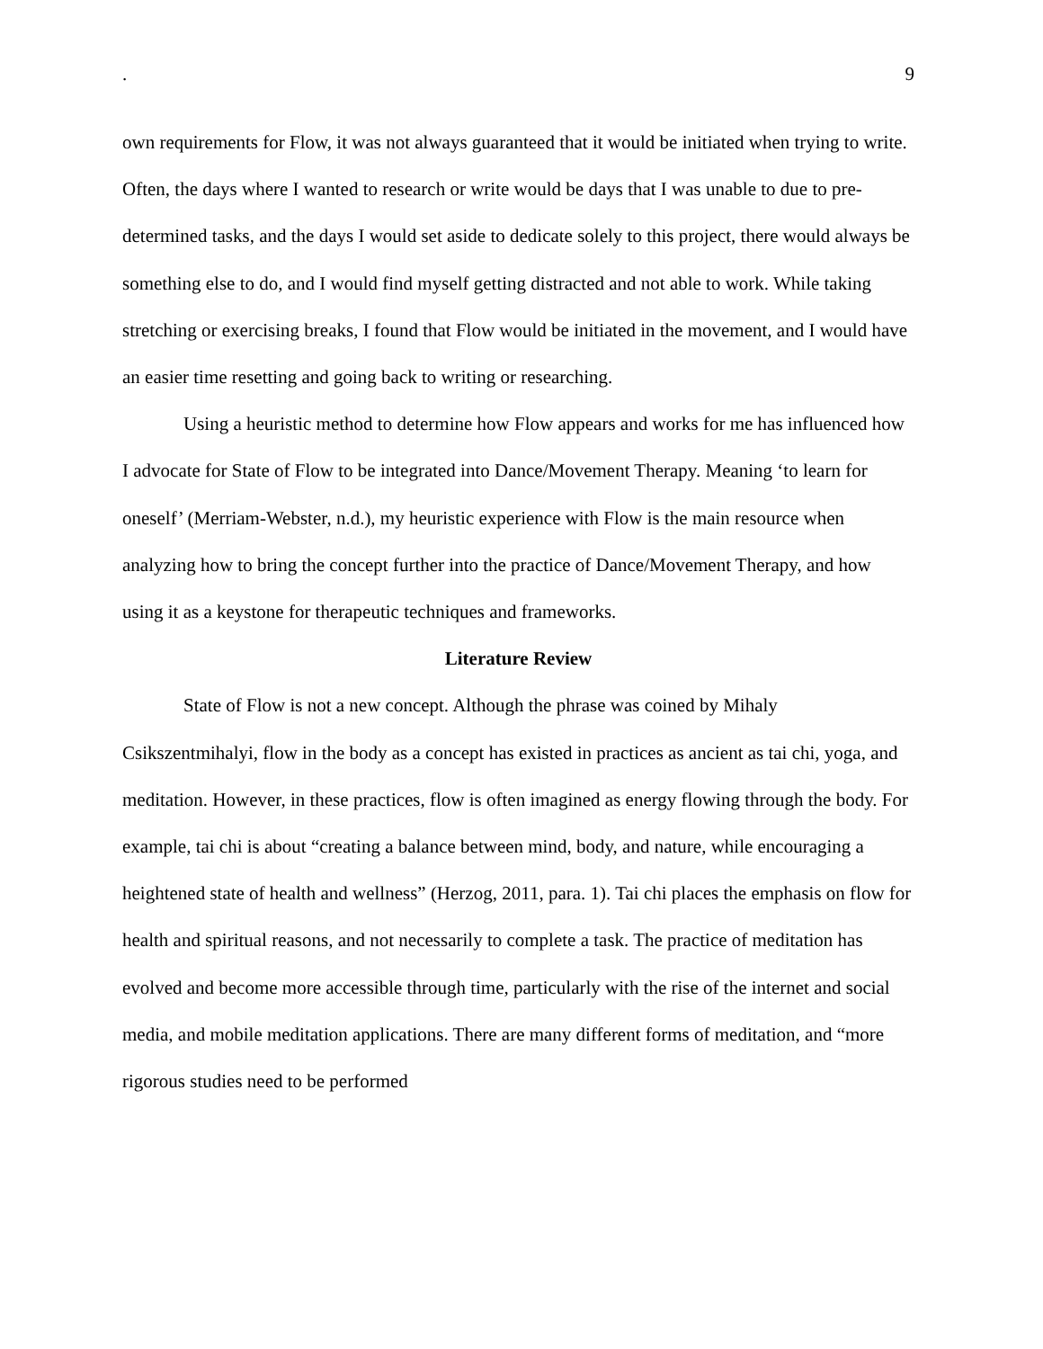. 9
own requirements for Flow, it was not always guaranteed that it would be initiated when trying to write. Often, the days where I wanted to research or write would be days that I was unable to due to pre-determined tasks, and the days I would set aside to dedicate solely to this project, there would always be something else to do, and I would find myself getting distracted and not able to work. While taking stretching or exercising breaks, I found that Flow would be initiated in the movement, and I would have an easier time resetting and going back to writing or researching.
Using a heuristic method to determine how Flow appears and works for me has influenced how I advocate for State of Flow to be integrated into Dance/Movement Therapy. Meaning ‘to learn for oneself’ (Merriam-Webster, n.d.), my heuristic experience with Flow is the main resource when analyzing how to bring the concept further into the practice of Dance/Movement Therapy, and how using it as a keystone for therapeutic techniques and frameworks.
Literature Review
State of Flow is not a new concept. Although the phrase was coined by Mihaly Csikszentmihalyi, flow in the body as a concept has existed in practices as ancient as tai chi, yoga, and meditation. However, in these practices, flow is often imagined as energy flowing through the body. For example, tai chi is about “creating a balance between mind, body, and nature, while encouraging a heightened state of health and wellness” (Herzog, 2011, para. 1). Tai chi places the emphasis on flow for health and spiritual reasons, and not necessarily to complete a task. The practice of meditation has evolved and become more accessible through time, particularly with the rise of the internet and social media, and mobile meditation applications. There are many different forms of meditation, and “more rigorous studies need to be performed